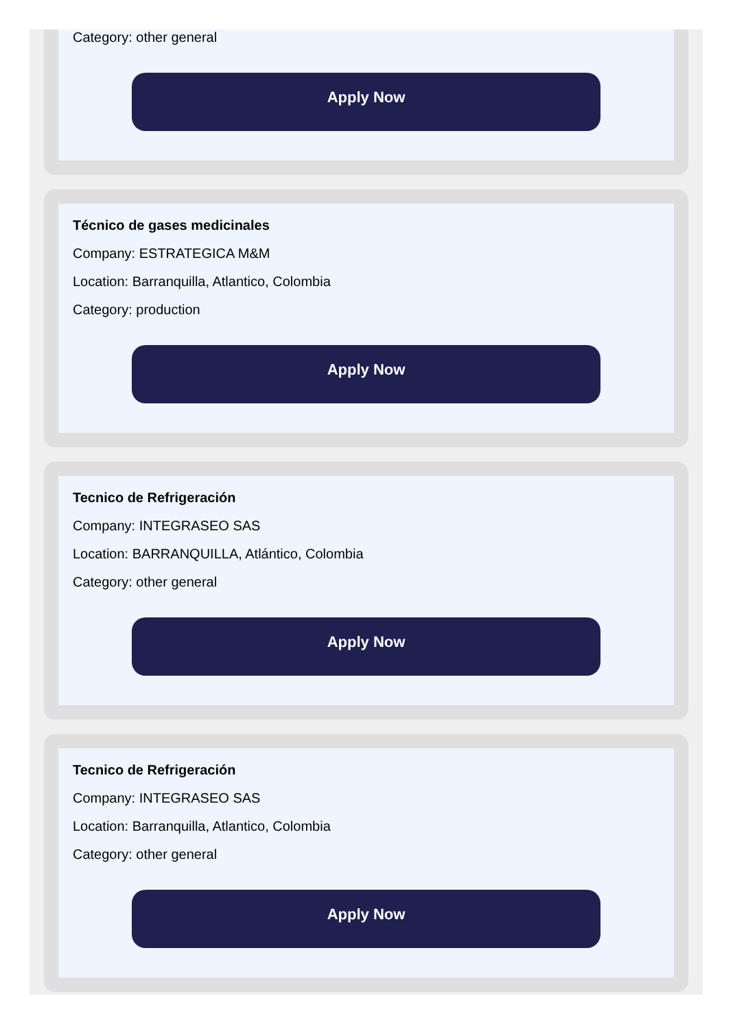Category: other general
Apply Now
Técnico de gases medicinales
Company: ESTRATEGICA M&M
Location: Barranquilla, Atlantico, Colombia
Category: production
Apply Now
Tecnico de Refrigeración
Company: INTEGRASEO SAS
Location: BARRANQUILLA, Atlántico, Colombia
Category: other general
Apply Now
Tecnico de Refrigeración
Company: INTEGRASEO SAS
Location: Barranquilla, Atlantico, Colombia
Category: other general
Apply Now